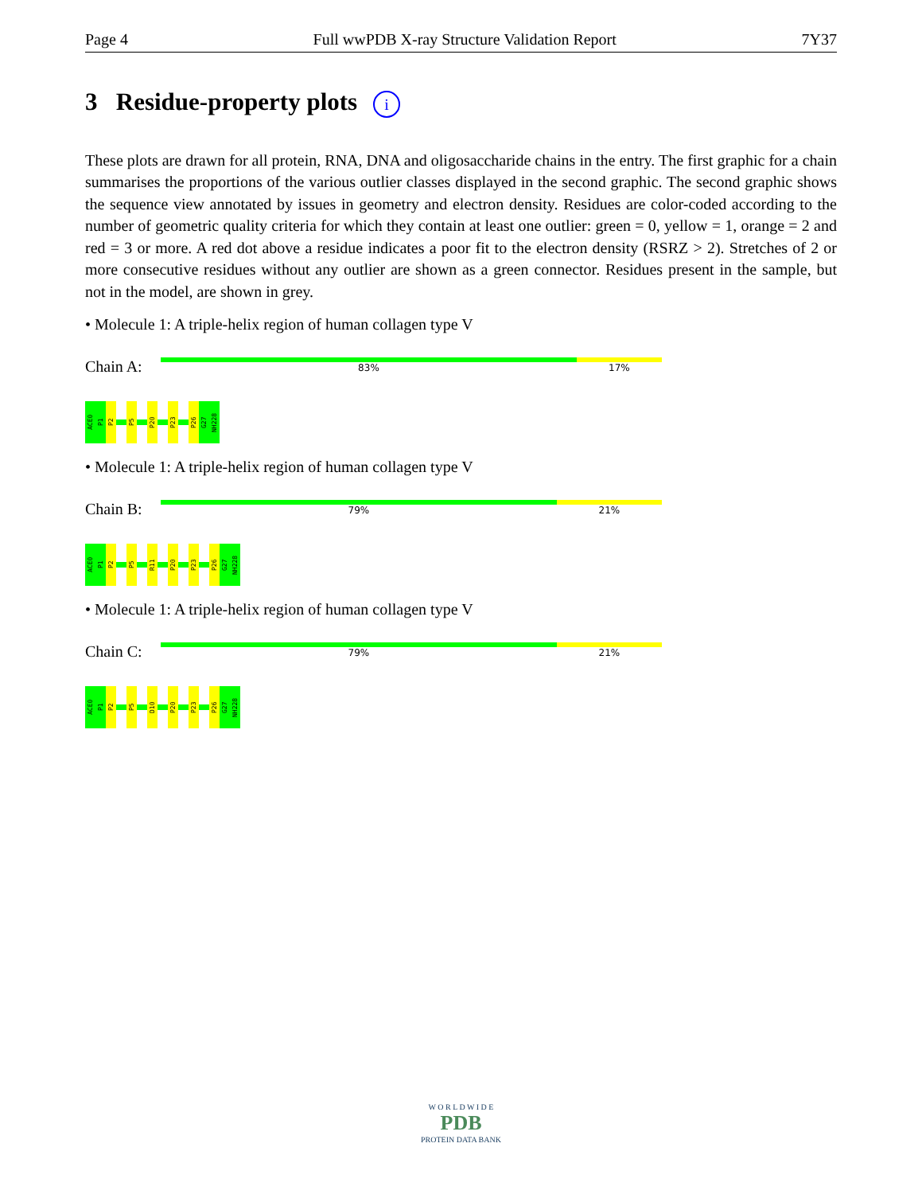Page 4 Full wwPDB X-ray Structure Validation Report 7Y37
3 Residue-property plots i
These plots are drawn for all protein, RNA, DNA and oligosaccharide chains in the entry. The first graphic for a chain summarises the proportions of the various outlier classes displayed in the second graphic. The second graphic shows the sequence view annotated by issues in geometry and electron density. Residues are color-coded according to the number of geometric quality criteria for which they contain at least one outlier: green = 0, yellow = 1, orange = 2 and red = 3 or more. A red dot above a residue indicates a poor fit to the electron density (RSRZ > 2). Stretches of 2 or more consecutive residues without any outlier are shown as a green connector. Residues present in the sample, but not in the model, are shown in grey.
• Molecule 1: A triple-helix region of human collagen type V
Chain A:
83% 17%
ACE0
P1
P2
P5
P20
P23
P26
G27
NH228
• Molecule 1: A triple-helix region of human collagen type V
Chain B:
79% 21%
ACE0
P1
P2
P5
R11
P20
P23
P26
G27
NH228
• Molecule 1: A triple-helix region of human collagen type V
Chain C:
79% 21%
ACE0
P1
P2
P5
D10
P20
P23
P26
G27
NH228
W O R L D W I D E
PDB
PROTEIN DATA BANK